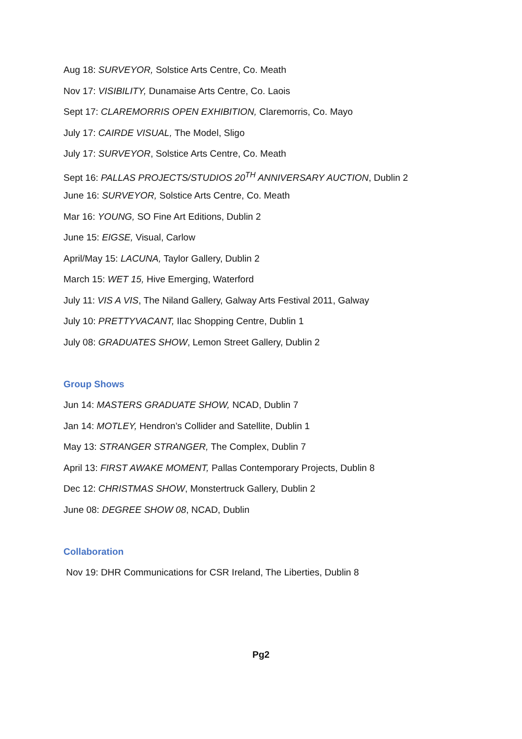Aug 18: SURVEYOR, Solstice Arts Centre, Co. Meath
Nov 17: VISIBILITY, Dunamaise Arts Centre, Co. Laois
Sept 17: CLAREMORRIS OPEN EXHIBITION, Claremorris, Co. Mayo
July 17: CAIRDE VISUAL, The Model, Sligo
July 17: SURVEYOR, Solstice Arts Centre, Co. Meath
Sept 16: PALLAS PROJECTS/STUDIOS 20<sup>TH</sup> ANNIVERSARY AUCTION, Dublin 2
June 16: SURVEYOR, Solstice Arts Centre, Co. Meath
Mar 16: YOUNG, SO Fine Art Editions, Dublin 2
June 15: EIGSE, Visual, Carlow
April/May 15: LACUNA, Taylor Gallery, Dublin 2
March 15: WET 15, Hive Emerging, Waterford
July 11: VIS A VIS, The Niland Gallery, Galway Arts Festival 2011, Galway
July 10: PRETTYVACANT, Ilac Shopping Centre, Dublin 1
July 08: GRADUATES SHOW, Lemon Street Gallery, Dublin 2
Group Shows
Jun 14: MASTERS GRADUATE SHOW, NCAD, Dublin 7
Jan 14: MOTLEY, Hendron’s Collider and Satellite, Dublin 1
May 13: STRANGER STRANGER, The Complex, Dublin 7
April 13: FIRST AWAKE MOMENT, Pallas Contemporary Projects, Dublin 8
Dec 12: CHRISTMAS SHOW, Monstertruck Gallery, Dublin 2
June 08: DEGREE SHOW 08, NCAD, Dublin
Collaboration
Nov 19: DHR Communications for CSR Ireland, The Liberties, Dublin 8
Pg2